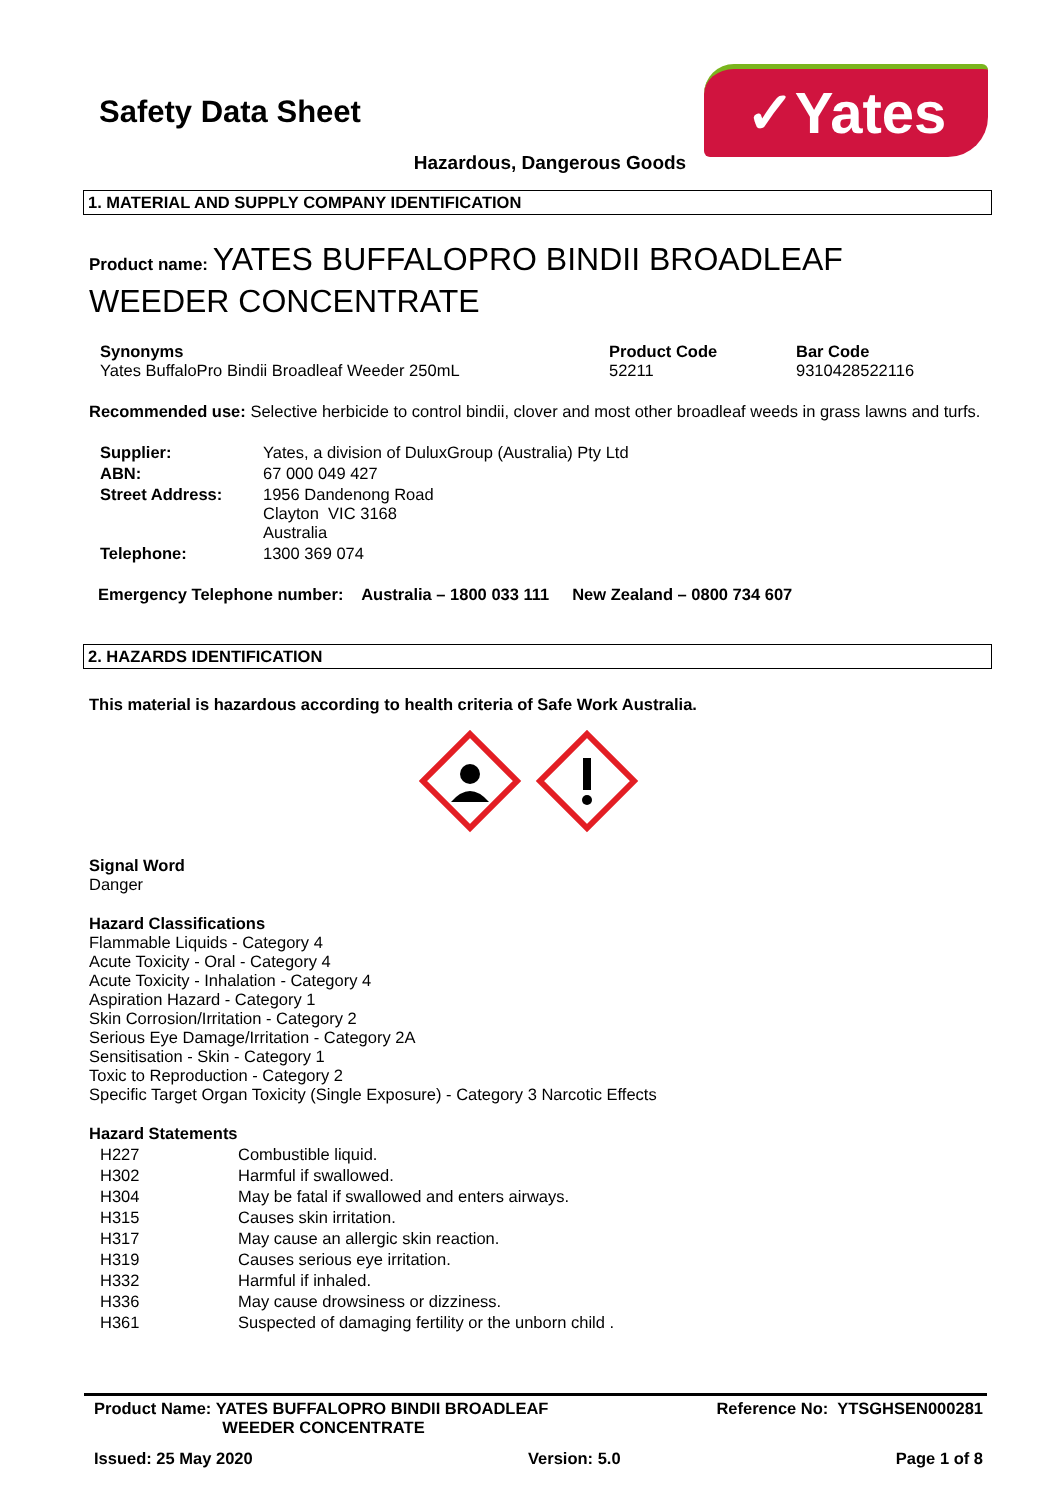✓Yates
Safety Data Sheet
Hazardous, Dangerous Goods
1. MATERIAL AND SUPPLY COMPANY IDENTIFICATION
Product name: YATES BUFFALOPRO BINDII BROADLEAF WEEDER CONCENTRATE
| Synonyms Yates BuffaloPro Bindii Broadleaf Weeder 250mL | Product Code 52211 | Bar Code 9310428522116 |
Recommended use: Selective herbicide to control bindii, clover and most other broadleaf weeds in grass lawns and turfs.
| Supplier: | Yates, a division of DuluxGroup (Australia) Pty Ltd |
| ABN: | 67 000 049 427 |
| Street Address: | 1956 Dandenong Road Clayton VIC 3168 Australia |
| Telephone: | 1300 369 074 |
Emergency Telephone number: Australia – 1800 033 111 New Zealand – 0800 734 607
2. HAZARDS IDENTIFICATION
This material is hazardous according to health criteria of Safe Work Australia.
Signal Word
Danger
Hazard Classifications
Flammable Liquids - Category 4
Acute Toxicity - Oral - Category 4
Acute Toxicity - Inhalation - Category 4
Aspiration Hazard - Category 1
Skin Corrosion/Irritation - Category 2
Serious Eye Damage/Irritation - Category 2A
Sensitisation - Skin - Category 1
Toxic to Reproduction - Category 2
Specific Target Organ Toxicity (Single Exposure) - Category 3 Narcotic Effects
Hazard Statements
| H227 | Combustible liquid. |
| H302 | Harmful if swallowed. |
| H304 | May be fatal if swallowed and enters airways. |
| H315 | Causes skin irritation. |
| H317 | May cause an allergic skin reaction. |
| H319 | Causes serious eye irritation. |
| H332 | Harmful if inhaled. |
| H336 | May cause drowsiness or dizziness. |
| H361 | Suspected of damaging fertility or the unborn child . |
Product Name: YATES BUFFALOPRO BINDII BROADLEAF
WEEDER CONCENTRATE
Reference No: YTSGHSEN000281
Issued: 25 May 2020 Version: 5.0 Page 1 of 8